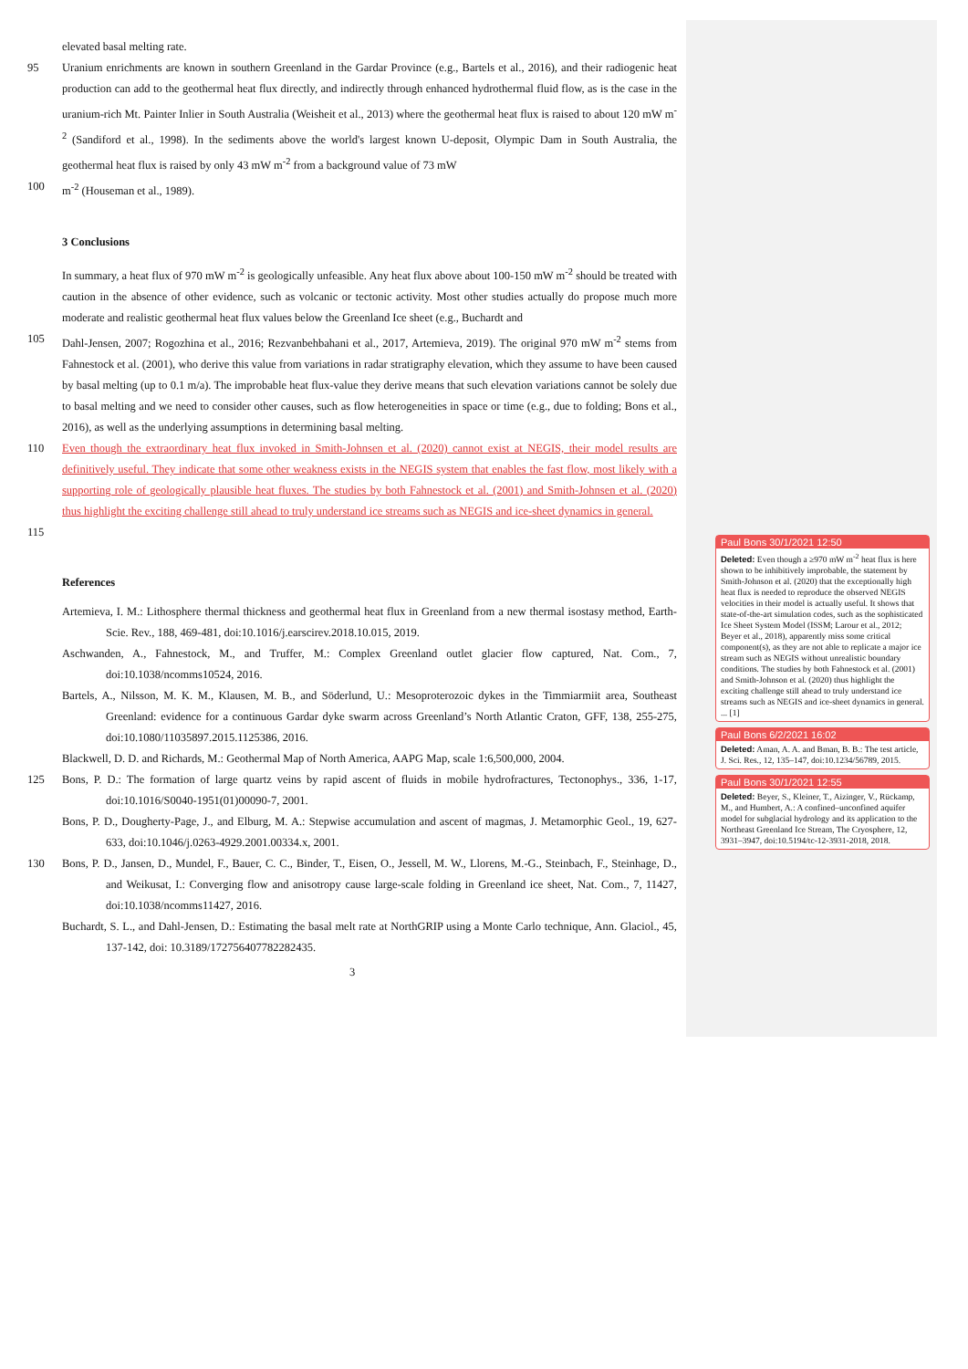Paul Bons 30/1/2021 12:50
Deleted: Even though a ≥970 mW m<sup>-2</sup> heat flux is here shown to be inhibitively improbable, the statement by Smith-Johnson et al. (2020) that the exceptionally high heat flux is needed to reproduce the observed NEGIS velocities in their model is actually useful. It shows that state-of-the-art simulation codes, such as the sophisticated Ice Sheet System Model (ISSM; Larour et al., 2012; Beyer et al., 2018), apparently miss some critical component(s), as they are not able to replicate a major ice stream such as NEGIS without unrealistic boundary conditions. The studies by both Fahnestock et al. (2001) and Smith-Johnson et al. (2020) thus highlight the exciting challenge still ahead to truly understand ice streams such as NEGIS and ice-sheet dynamics in general. ... [1]
Paul Bons 6/2/2021 16:02
Deleted: Aman, A. A. and Bman, B. B.: The test article, J. Sci. Res., 12, 135–147, doi:10.1234/56789, 2015.
Paul Bons 30/1/2021 12:55
Deleted: Beyer, S., Kleiner, T., Aizinger, V., Rückamp, M., and Humbert, A.: A confined–unconfined aquifer model for subglacial hydrology and its application to the Northeast Greenland Ice Stream, The Cryosphere, 12, 3931–3947, doi:10.5194/tc-12-3931-2018, 2018.
elevated basal melting rate.
95 Uranium enrichments are known in southern Greenland in the Gardar Province (e.g., Bartels et al., 2016), and their radiogenic heat production can add to the geothermal heat flux directly, and indirectly through enhanced hydrothermal fluid flow, as is the case in the uranium-rich Mt. Painter Inlier in South Australia (Weisheit et al., 2013) where the geothermal heat flux is raised to about 120 mW m<sup>-2</sup> (Sandiford et al., 1998). In the sediments above the world's largest known U-deposit, Olympic Dam in South Australia, the geothermal heat flux is raised by only 43 mW m<sup>-2</sup> from a background value of 73 mW
100 m<sup>-2</sup> (Houseman et al., 1989).
3 Conclusions
In summary, a heat flux of 970 mW m<sup>-2</sup> is geologically unfeasible. Any heat flux above about 100-150 mW m<sup>-2</sup> should be treated with caution in the absence of other evidence, such as volcanic or tectonic activity. Most other studies actually do propose much more moderate and realistic geothermal heat flux values below the Greenland Ice sheet (e.g., Buchardt and
105 Dahl-Jensen, 2007; Rogozhina et al., 2016; Rezvanbehbahani et al., 2017, Artemieva, 2019). The original 970 mW m<sup>-2</sup> stems from Fahnestock et al. (2001), who derive this value from variations in radar stratigraphy elevation, which they assume to have been caused by basal melting (up to 0.1 m/a). The improbable heat flux-value they derive means that such elevation variations cannot be solely due to basal melting and we need to consider other causes, such as flow heterogeneities in space or time (e.g., due to folding; Bons et al., 2016), as well as the underlying assumptions in determining basal melting.
110 Even though the extraordinary heat flux invoked in Smith-Johnsen et al. (2020) cannot exist at NEGIS, their model results are definitively useful. They indicate that some other weakness exists in the NEGIS system that enables the fast flow, most likely with a supporting role of geologically plausible heat fluxes. The studies by both Fahnestock et al. (2001) and Smith-Johnsen et al. (2020) thus highlight the exciting challenge still ahead to truly understand ice streams such as NEGIS and ice-sheet dynamics in general.
115
References
Artemieva, I. M.: Lithosphere thermal thickness and geothermal heat flux in Greenland from a new thermal isostasy method, Earth-Scie. Rev., 188, 469-481, doi:10.1016/j.earscirev.2018.10.015, 2019.
Aschwanden, A., Fahnestock, M., and Truffer, M.: Complex Greenland outlet glacier flow captured, Nat. Com., 7, doi:10.1038/ncomms10524, 2016.
Bartels, A., Nilsson, M. K. M., Klausen, M. B., and Söderlund, U.: Mesoproterozoic dykes in the Timmiarmiit area, Southeast Greenland: evidence for a continuous Gardar dyke swarm across Greenland’s North Atlantic Craton, GFF, 138, 255-275, doi:10.1080/11035897.2015.1125386, 2016.
Blackwell, D. D. and Richards, M.: Geothermal Map of North America, AAPG Map, scale 1:6,500,000, 2004.
125 Bons, P. D.: The formation of large quartz veins by rapid ascent of fluids in mobile hydrofractures, Tectonophys., 336, 1-17, doi:10.1016/S0040-1951(01)00090-7, 2001.
Bons, P. D., Dougherty-Page, J., and Elburg, M. A.: Stepwise accumulation and ascent of magmas, J. Metamorphic Geol., 19, 627-633, doi:10.1046/j.0263-4929.2001.00334.x, 2001.
130 Bons, P. D., Jansen, D., Mundel, F., Bauer, C. C., Binder, T., Eisen, O., Jessell, M. W., Llorens, M.-G., Steinbach, F., Steinhage, D., and Weikusat, I.: Converging flow and anisotropy cause large-scale folding in Greenland ice sheet, Nat. Com., 7, 11427, doi:10.1038/ncomms11427, 2016.
Buchardt, S. L., and Dahl-Jensen, D.: Estimating the basal melt rate at NorthGRIP using a Monte Carlo technique, Ann. Glaciol., 45, 137-142, doi: 10.3189/172756407782282435.
3